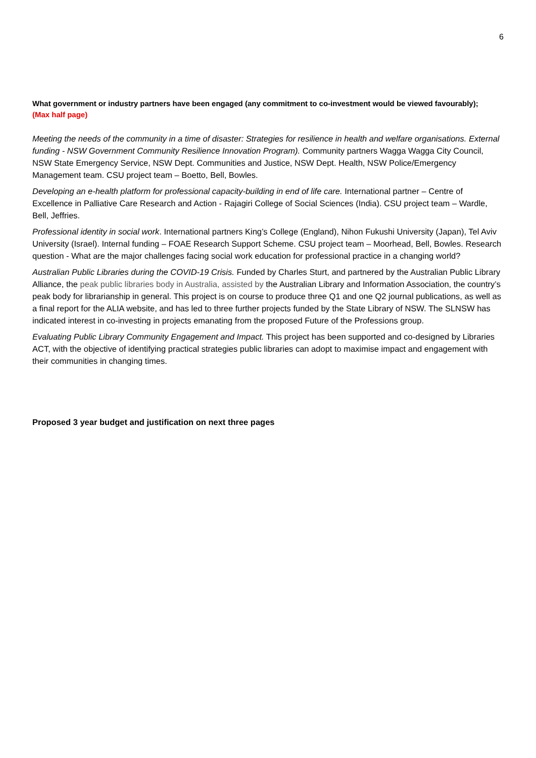6
What government or industry partners have been engaged (any commitment to co-investment would be viewed favourably);
(Max half page)
Meeting the needs of the community in a time of disaster: Strategies for resilience in health and welfare organisations. External funding - NSW Government Community Resilience Innovation Program). Community partners Wagga Wagga City Council, NSW State Emergency Service, NSW Dept. Communities and Justice, NSW Dept. Health, NSW Police/Emergency Management team. CSU project team – Boetto, Bell, Bowles.
Developing an e-health platform for professional capacity-building in end of life care. International partner – Centre of Excellence in Palliative Care Research and Action - Rajagiri College of Social Sciences (India). CSU project team – Wardle, Bell, Jeffries.
Professional identity in social work. International partners King’s College (England), Nihon Fukushi University (Japan), Tel Aviv University (Israel). Internal funding – FOAE Research Support Scheme. CSU project team – Moorhead, Bell, Bowles. Research question - What are the major challenges facing social work education for professional practice in a changing world?
Australian Public Libraries during the COVID-19 Crisis. Funded by Charles Sturt, and partnered by the Australian Public Library Alliance, the peak public libraries body in Australia, assisted by the Australian Library and Information Association, the country’s peak body for librarianship in general. This project is on course to produce three Q1 and one Q2 journal publications, as well as a final report for the ALIA website, and has led to three further projects funded by the State Library of NSW. The SLNSW has indicated interest in co-investing in projects emanating from the proposed Future of the Professions group.
Evaluating Public Library Community Engagement and Impact. This project has been supported and co-designed by Libraries ACT, with the objective of identifying practical strategies public libraries can adopt to maximise impact and engagement with their communities in changing times.
Proposed 3 year budget and justification on next three pages